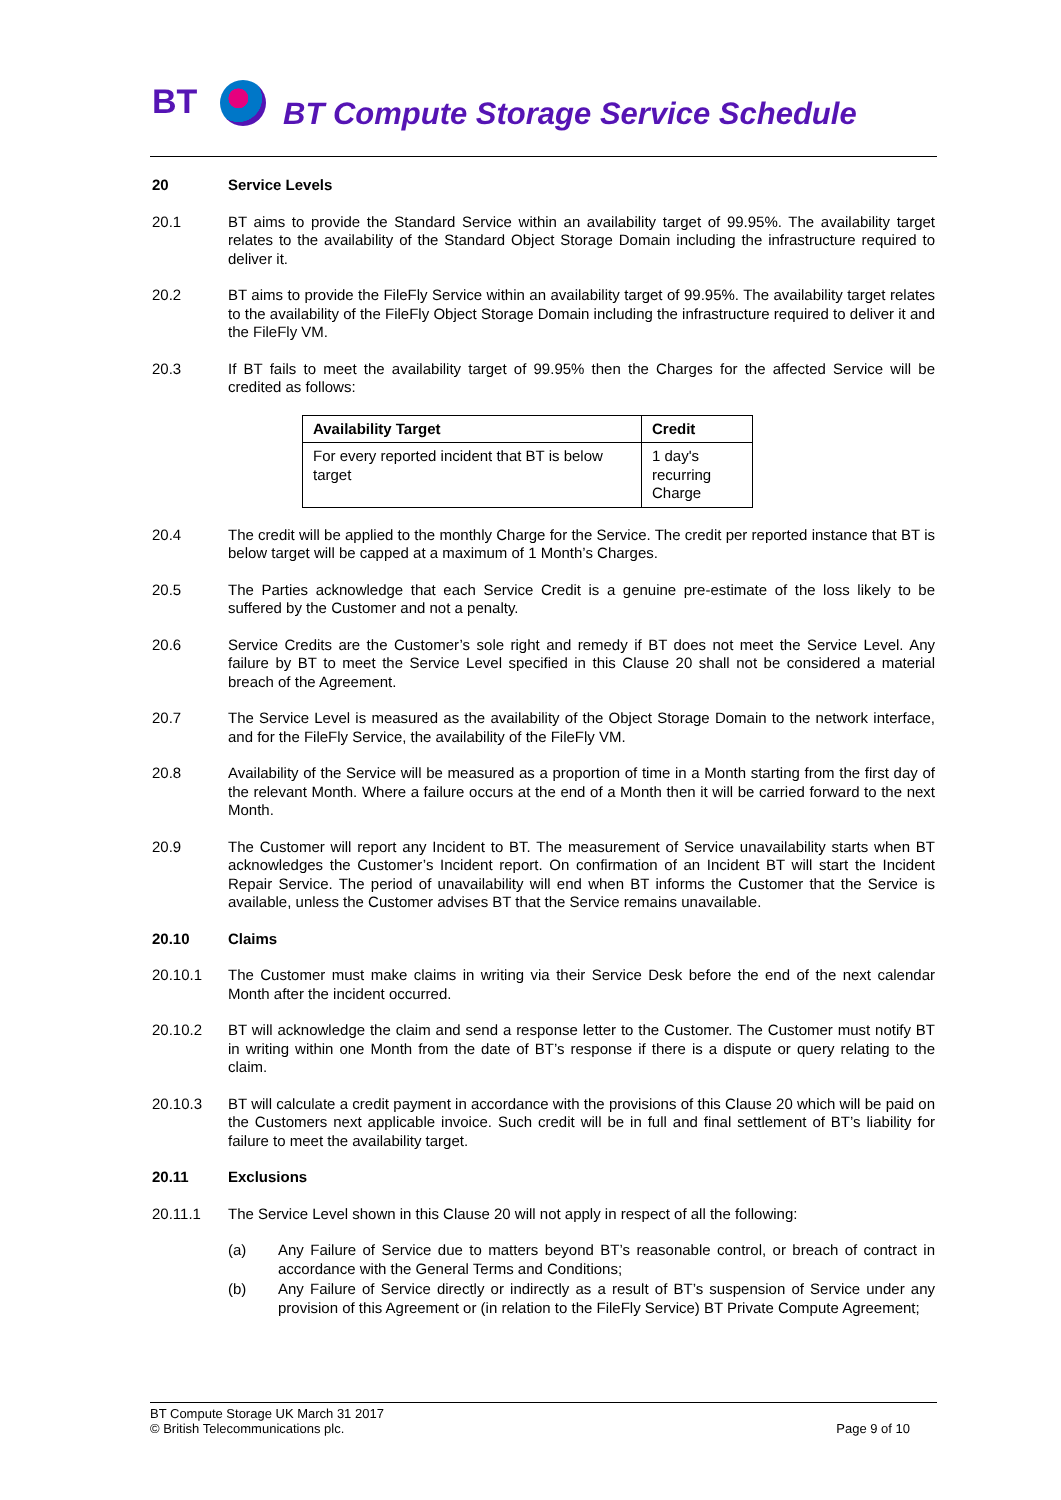BT
BT Compute Storage Service Schedule
20 Service Levels
20.1 BT aims to provide the Standard Service within an availability target of 99.95%. The availability target relates to the availability of the Standard Object Storage Domain including the infrastructure required to deliver it.
20.2 BT aims to provide the FileFly Service within an availability target of 99.95%. The availability target relates to the availability of the FileFly Object Storage Domain including the infrastructure required to deliver it and the FileFly VM.
20.3 If BT fails to meet the availability target of 99.95% then the Charges for the affected Service will be credited as follows:
| Availability Target | Credit |
| --- | --- |
| For every reported incident that BT is below target | 1 day's recurring Charge |
20.4 The credit will be applied to the monthly Charge for the Service. The credit per reported instance that BT is below target will be capped at a maximum of 1 Month’s Charges.
20.5 The Parties acknowledge that each Service Credit is a genuine pre-estimate of the loss likely to be suffered by the Customer and not a penalty.
20.6 Service Credits are the Customer’s sole right and remedy if BT does not meet the Service Level. Any failure by BT to meet the Service Level specified in this Clause 20 shall not be considered a material breach of the Agreement.
20.7 The Service Level is measured as the availability of the Object Storage Domain to the network interface, and for the FileFly Service, the availability of the FileFly VM.
20.8 Availability of the Service will be measured as a proportion of time in a Month starting from the first day of the relevant Month. Where a failure occurs at the end of a Month then it will be carried forward to the next Month.
20.9 The Customer will report any Incident to BT. The measurement of Service unavailability starts when BT acknowledges the Customer’s Incident report. On confirmation of an Incident BT will start the Incident Repair Service. The period of unavailability will end when BT informs the Customer that the Service is available, unless the Customer advises BT that the Service remains unavailable.
20.10 Claims
20.10.1 The Customer must make claims in writing via their Service Desk before the end of the next calendar Month after the incident occurred.
20.10.2 BT will acknowledge the claim and send a response letter to the Customer. The Customer must notify BT in writing within one Month from the date of BT’s response if there is a dispute or query relating to the claim.
20.10.3 BT will calculate a credit payment in accordance with the provisions of this Clause 20 which will be paid on the Customers next applicable invoice. Such credit will be in full and final settlement of BT’s liability for failure to meet the availability target.
20.11 Exclusions
20.11.1 The Service Level shown in this Clause 20 will not apply in respect of all the following:
(a) Any Failure of Service due to matters beyond BT’s reasonable control, or breach of contract in accordance with the General Terms and Conditions;
(b) Any Failure of Service directly or indirectly as a result of BT’s suspension of Service under any provision of this Agreement or (in relation to the FileFly Service) BT Private Compute Agreement;
BT Compute Storage UK March 31 2017
© British Telecommunications plc. Page 9 of 10